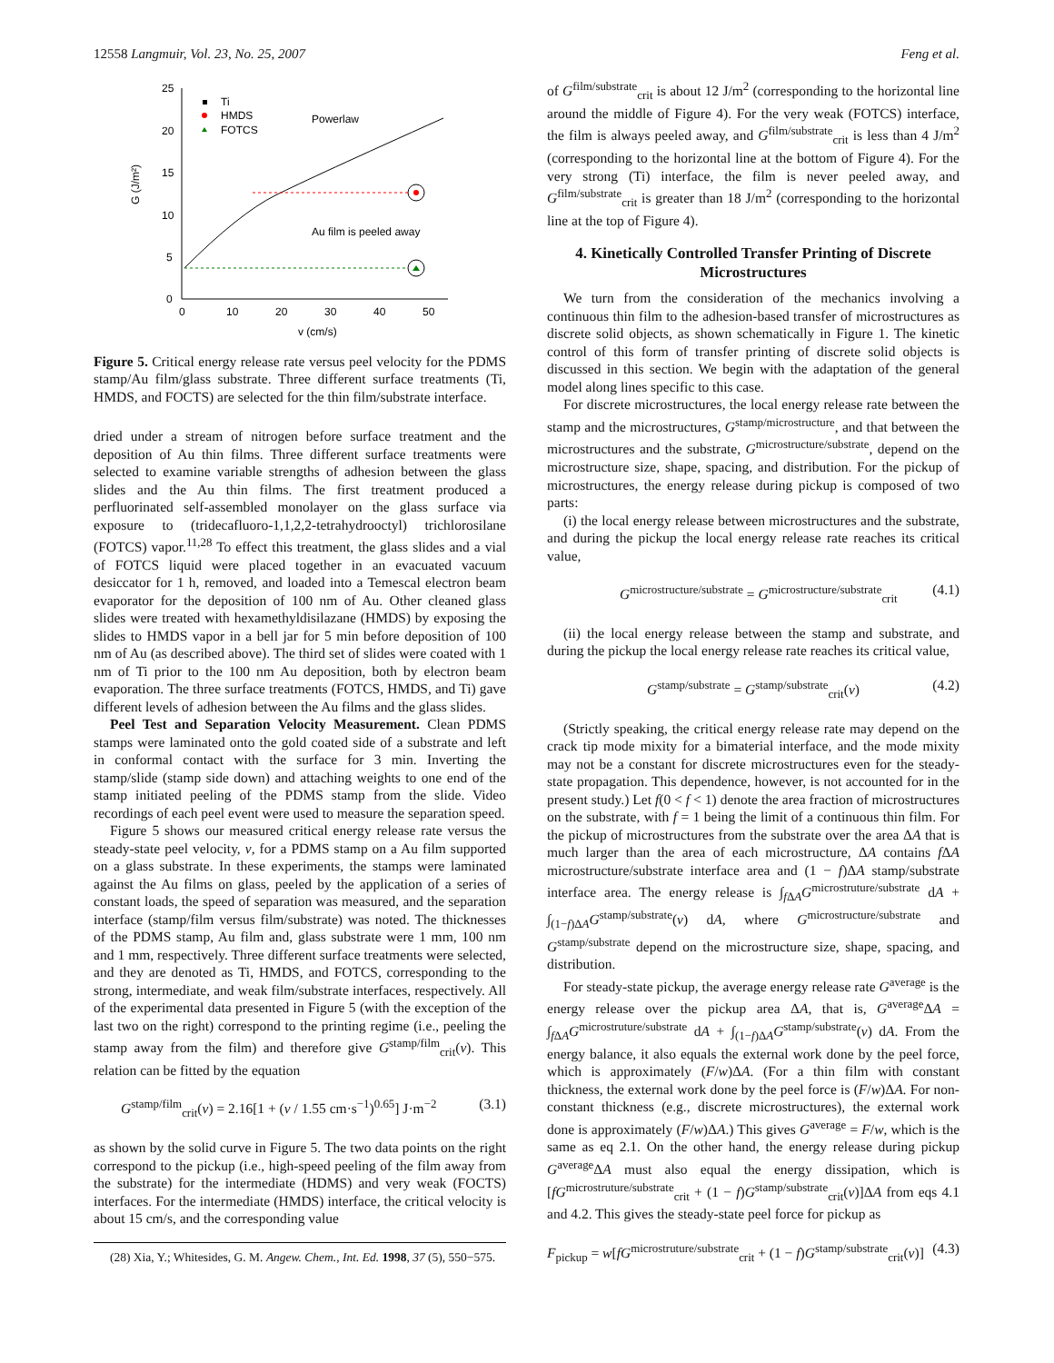12558 Langmuir, Vol. 23, No. 25, 2007 Feng et al.
25
20
15
10
5
0
0
10
20
30
40
50
v (cm/s)
G (J/m²)
Ti
HMDS
FOTCS
Powerlaw
Au film is peeled away
Figure 5. Critical energy release rate versus peel velocity for the PDMS stamp/Au film/glass substrate. Three different surface treatments (Ti, HMDS, and FOCTS) are selected for the thin film/substrate interface.
dried under a stream of nitrogen before surface treatment and the deposition of Au thin films. Three different surface treatments were selected to examine variable strengths of adhesion between the glass slides and the Au thin films. The first treatment produced a perfluorinated self-assembled monolayer on the glass surface via exposure to (tridecafluoro-1,1,2,2-tetrahydrooctyl) trichlorosilane (FOTCS) vapor.<sup>11,28</sup> To effect this treatment, the glass slides and a vial of FOTCS liquid were placed together in an evacuated vacuum desiccator for 1 h, removed, and loaded into a Temescal electron beam evaporator for the deposition of 100 nm of Au. Other cleaned glass slides were treated with hexamethyldisilazane (HMDS) by exposing the slides to HMDS vapor in a bell jar for 5 min before deposition of 100 nm of Au (as described above). The third set of slides were coated with 1 nm of Ti prior to the 100 nm Au deposition, both by electron beam evaporation. The three surface treatments (FOTCS, HMDS, and Ti) gave different levels of adhesion between the Au films and the glass slides.
Peel Test and Separation Velocity Measurement. Clean PDMS stamps were laminated onto the gold coated side of a substrate and left in conformal contact with the surface for 3 min. Inverting the stamp/slide (stamp side down) and attaching weights to one end of the stamp initiated peeling of the PDMS stamp from the slide. Video recordings of each peel event were used to measure the separation speed.
Figure 5 shows our measured critical energy release rate versus the steady-state peel velocity, v, for a PDMS stamp on a Au film supported on a glass substrate. In these experiments, the stamps were laminated against the Au films on glass, peeled by the application of a series of constant loads, the speed of separation was measured, and the separation interface (stamp/film versus film/substrate) was noted. The thicknesses of the PDMS stamp, Au film and, glass substrate were 1 mm, 100 nm and 1 mm, respectively. Three different surface treatments were selected, and they are denoted as Ti, HMDS, and FOTCS, corresponding to the strong, intermediate, and weak film/substrate interfaces, respectively. All of the experimental data presented in Figure 5 (with the exception of the last two on the right) correspond to the printing regime (i.e., peeling the stamp away from the film) and therefore give G<sup>stamp/film</sup><sub>crit</sub>(v). This relation can be fitted by the equation
G<sup>stamp/film</sup><sub>crit</sub>(v) = 2.16[1 + (v / 1.55 cm·s<sup>−1</sup>)<sup>0.65</sup>] J·m<sup>−2</sup> (3.1)
as shown by the solid curve in Figure 5. The two data points on the right correspond to the pickup (i.e., high-speed peeling of the film away from the substrate) for the intermediate (HDMS) and very weak (FOCTS) interfaces. For the intermediate (HMDS) interface, the critical velocity is about 15 cm/s, and the corresponding value
(28) Xia, Y.; Whitesides, G. M. Angew. Chem., Int. Ed. 1998, 37 (5), 550−575.
of G<sup>film/substrate</sup><sub>crit</sub> is about 12 J/m<sup>2</sup> (corresponding to the horizontal line around the middle of Figure 4). For the very weak (FOTCS) interface, the film is always peeled away, and G<sup>film/substrate</sup><sub>crit</sub> is less than 4 J/m<sup>2</sup> (corresponding to the horizontal line at the bottom of Figure 4). For the very strong (Ti) interface, the film is never peeled away, and G<sup>film/substrate</sup><sub>crit</sub> is greater than 18 J/m<sup>2</sup> (corresponding to the horizontal line at the top of Figure 4).
4. Kinetically Controlled Transfer Printing of Discrete Microstructures
We turn from the consideration of the mechanics involving a continuous thin film to the adhesion-based transfer of microstructures as discrete solid objects, as shown schematically in Figure 1. The kinetic control of this form of transfer printing of discrete solid objects is discussed in this section. We begin with the adaptation of the general model along lines specific to this case.
For discrete microstructures, the local energy release rate between the stamp and the microstructures, G<sup>stamp/microstructure</sup>, and that between the microstructures and the substrate, G<sup>microstructure/substrate</sup>, depend on the microstructure size, shape, spacing, and distribution. For the pickup of microstructures, the energy release during pickup is composed of two parts:
(i) the local energy release between microstructures and the substrate, and during the pickup the local energy release rate reaches its critical value,
G<sup>microstructure/substrate</sup> = G<sup>microstructure/substrate</sup><sub>crit</sub> (4.1)
(ii) the local energy release between the stamp and substrate, and during the pickup the local energy release rate reaches its critical value,
G<sup>stamp/substrate</sup> = G<sup>stamp/substrate</sup><sub>crit</sub>(v) (4.2)
(Strictly speaking, the critical energy release rate may depend on the crack tip mode mixity for a bimaterial interface, and the mode mixity may not be a constant for discrete microstructures even for the steady-state propagation. This dependence, however, is not accounted for in the present study.) Let f(0 < f < 1) denote the area fraction of microstructures on the substrate, with f = 1 being the limit of a continuous thin film. For the pickup of microstructures from the substrate over the area ΔA that is much larger than the area of each microstructure, ΔA contains f ΔA microstructure/substrate interface area and (1 − f)ΔA stamp/substrate interface area. The energy release is ∫<sub>f ΔA</sub>G<sup>microstruture/substrate</sup> dA + ∫<sub>(1−f)ΔA</sub>G<sup>stamp/substrate</sup>(v) dA, where G<sup>microstructure/substrate</sup> and G<sup>stamp/substrate</sup> depend on the microstructure size, shape, spacing, and distribution.
For steady-state pickup, the average energy release rate G<sup>average</sup> is the energy release over the pickup area ΔA, that is, G<sup>average</sup>ΔA = ∫<sub>f ΔA</sub>G<sup>microstruture/substrate</sup> dA + ∫<sub>(1−f)ΔA</sub>G<sup>stamp/substrate</sup>(v) dA. From the energy balance, it also equals the external work done by the peel force, which is approximately (F/w)ΔA. (For a thin film with constant thickness, the external work done by the peel force is (F/w)ΔA. For non-constant thickness (e.g., discrete microstructures), the external work done is approximately (F/w)ΔA.) This gives G<sup>average</sup> = F/w, which is the same as eq 2.1. On the other hand, the energy release during pickup G<sup>average</sup>ΔA must also equal the energy dissipation, which is [fG<sup>microstruture/substrate</sup><sub>crit</sub> + (1 − f)G<sup>stamp/substrate</sup><sub>crit</sub>(v)]ΔA from eqs 4.1 and 4.2. This gives the steady-state peel force for pickup as
F<sub>pickup</sub> = w[fG<sup>microstruture/substrate</sup><sub>crit</sub> + (1 − f)G<sup>stamp/substrate</sup><sub>crit</sub>(v)] (4.3)